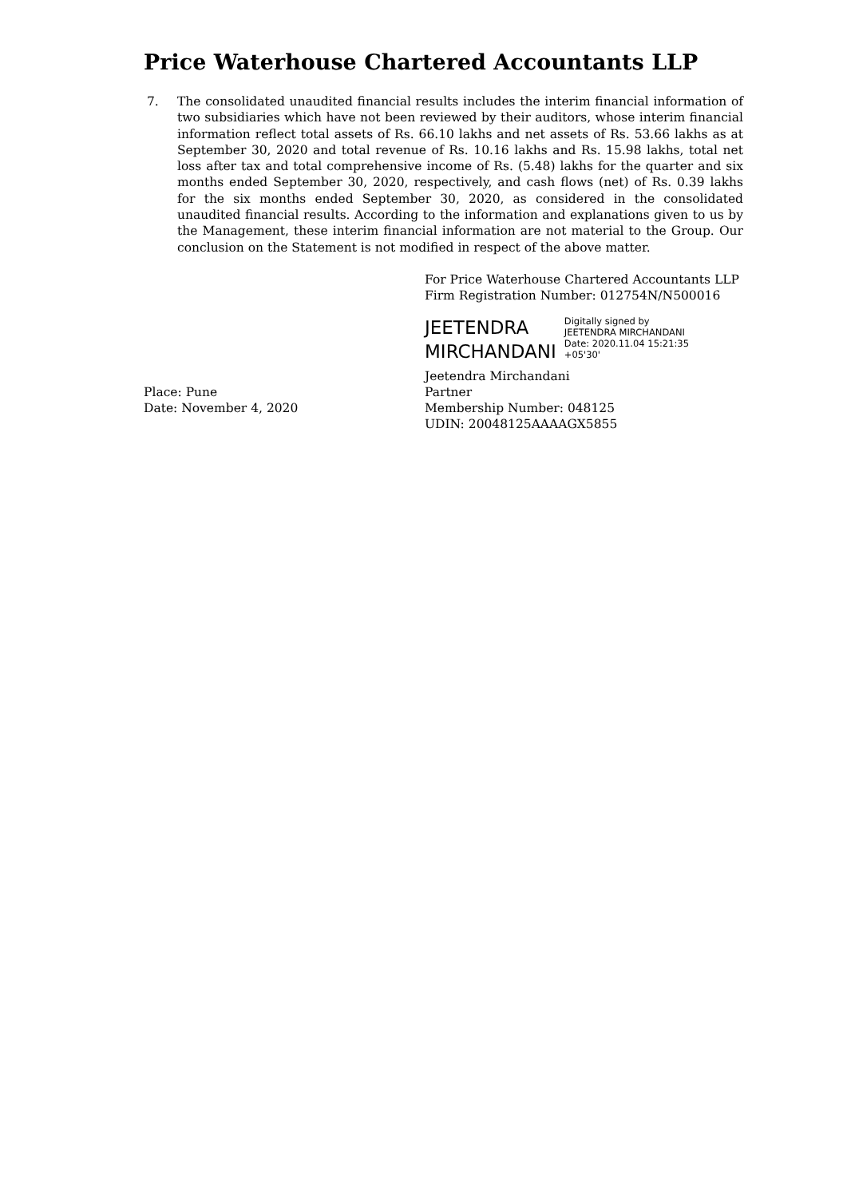Price Waterhouse Chartered Accountants LLP
7. The consolidated unaudited financial results includes the interim financial information of two subsidiaries which have not been reviewed by their auditors, whose interim financial information reflect total assets of Rs. 66.10 lakhs and net assets of Rs. 53.66 lakhs as at September 30, 2020 and total revenue of Rs. 10.16 lakhs and Rs. 15.98 lakhs, total net loss after tax and total comprehensive income of Rs. (5.48) lakhs for the quarter and six months ended September 30, 2020, respectively, and cash flows (net) of Rs. 0.39 lakhs for the six months ended September 30, 2020, as considered in the consolidated unaudited financial results. According to the information and explanations given to us by the Management, these interim financial information are not material to the Group. Our conclusion on the Statement is not modified in respect of the above matter.
For Price Waterhouse Chartered Accountants LLP
Firm Registration Number: 012754N/N500016
JEETENDRA
MIRCHANDANI
Digitally signed by
JEETENDRA MIRCHANDANI
Date: 2020.11.04 15:21:35
+05'30'
Place: Pune
Date: November 4, 2020
Jeetendra Mirchandani
Partner
Membership Number: 048125
UDIN: 20048125AAAAGX5855